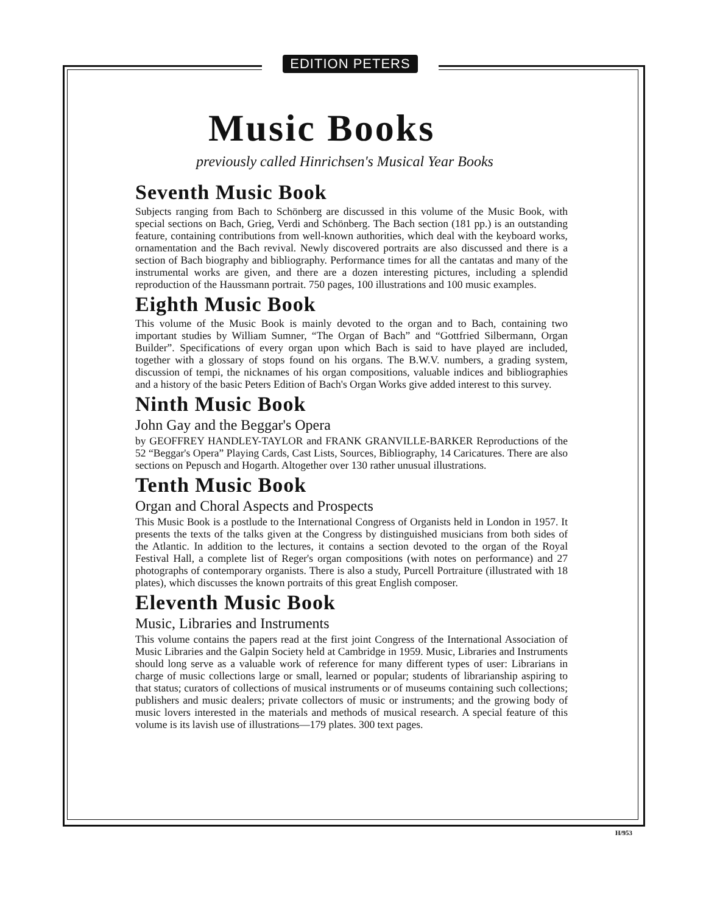EDITION PETERS
Music Books
previously called Hinrichsen's Musical Year Books
Seventh Music Book
Subjects ranging from Bach to Schönberg are discussed in this volume of the Music Book, with special sections on Bach, Grieg, Verdi and Schönberg. The Bach section (181 pp.) is an outstanding feature, containing contributions from well-known authorities, which deal with the keyboard works, ornamentation and the Bach revival. Newly discovered portraits are also discussed and there is a section of Bach biography and bibliography. Performance times for all the cantatas and many of the instrumental works are given, and there are a dozen interesting pictures, including a splendid reproduction of the Haussmann portrait. 750 pages, 100 illustrations and 100 music examples.
Eighth Music Book
This volume of the Music Book is mainly devoted to the organ and to Bach, containing two important studies by William Sumner, “The Organ of Bach” and “Gottfried Silbermann, Organ Builder”. Specifications of every organ upon which Bach is said to have played are included, together with a glossary of stops found on his organs. The B.W.V. numbers, a grading system, discussion of tempi, the nicknames of his organ compositions, valuable indices and bibliographies and a history of the basic Peters Edition of Bach's Organ Works give added interest to this survey.
Ninth Music Book
John Gay and the Beggar's Opera
by GEOFFREY HANDLEY-TAYLOR and FRANK GRANVILLE-BARKER Reproductions of the 52 “Beggar's Opera” Playing Cards, Cast Lists, Sources, Bibliography, 14 Caricatures. There are also sections on Pepusch and Hogarth. Altogether over 130 rather unusual illustrations.
Tenth Music Book
Organ and Choral Aspects and Prospects
This Music Book is a postlude to the International Congress of Organists held in London in 1957. It presents the texts of the talks given at the Congress by distinguished musicians from both sides of the Atlantic. In addition to the lectures, it contains a section devoted to the organ of the Royal Festival Hall, a complete list of Reger's organ compositions (with notes on performance) and 27 photographs of contemporary organists. There is also a study, Purcell Portraiture (illustrated with 18 plates), which discusses the known portraits of this great English composer.
Eleventh Music Book
Music, Libraries and Instruments
This volume contains the papers read at the first joint Congress of the International Association of Music Libraries and the Galpin Society held at Cambridge in 1959. Music, Libraries and Instruments should long serve as a valuable work of reference for many different types of user: Librarians in charge of music collections large or small, learned or popular; students of librarianship aspiring to that status; curators of collections of musical instruments or of museums containing such collections; publishers and music dealers; private collectors of music or instruments; and the growing body of music lovers interested in the materials and methods of musical research. A special feature of this volume is its lavish use of illustrations—179 plates. 300 text pages.
H/953